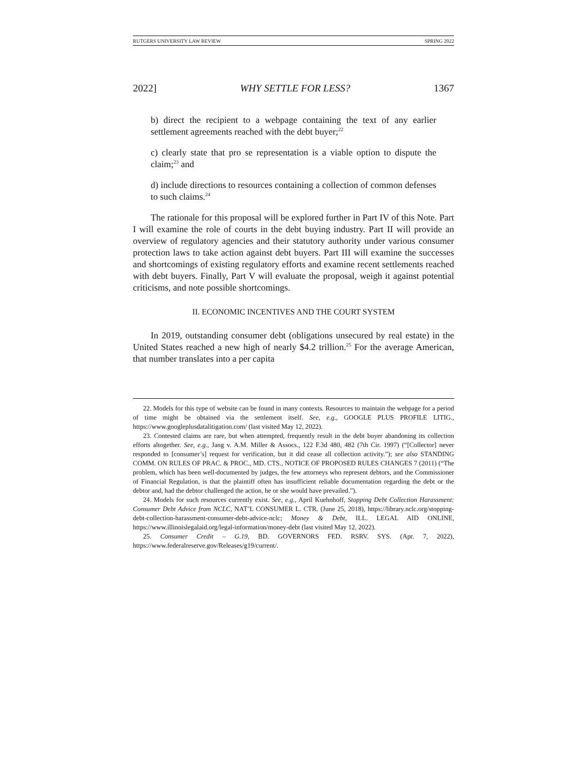RUTGERS UNIVERSITY LAW REVIEW SPRING 2022
2022] WHY SETTLE FOR LESS? 1367
b) direct the recipient to a webpage containing the text of any earlier settlement agreements reached with the debt buyer;<sup>22</sup>
c) clearly state that pro se representation is a viable option to dispute the claim;<sup>23</sup> and
d) include directions to resources containing a collection of common defenses to such claims.<sup>24</sup>
The rationale for this proposal will be explored further in Part IV of this Note. Part I will examine the role of courts in the debt buying industry. Part II will provide an overview of regulatory agencies and their statutory authority under various consumer protection laws to take action against debt buyers. Part III will examine the successes and shortcomings of existing regulatory efforts and examine recent settlements reached with debt buyers. Finally, Part V will evaluate the proposal, weigh it against potential criticisms, and note possible shortcomings.
II. ECONOMIC INCENTIVES AND THE COURT SYSTEM
In 2019, outstanding consumer debt (obligations unsecured by real estate) in the United States reached a new high of nearly $4.2 trillion.<sup>25</sup> For the average American, that number translates into a per capita
22. Models for this type of website can be found in many contexts. Resources to maintain the webpage for a period of time might be obtained via the settlement itself. See, e.g., GOOGLE PLUS PROFILE LITIG., https://www.googleplusdatalitigation.com/ (last visited May 12, 2022).
23. Contested claims are rare, but when attempted, frequently result in the debt buyer abandoning its collection efforts altogether. See, e.g., Jang v. A.M. Miller & Assocs., 122 F.3d 480, 482 (7th Cir. 1997) (“[Collector] never responded to [consumer’s] request for verification, but it did cease all collection activity.”); see also STANDING COMM. ON RULES OF PRAC. & PROC., MD. CTS., NOTICE OF PROPOSED RULES CHANGES 7 (2011) (“The problem, which has been well-documented by judges, the few attorneys who represent debtors, and the Commissioner of Financial Regulation, is that the plaintiff often has insufficient reliable documentation regarding the debt or the debtor and, had the debtor challenged the action, he or she would have prevailed.”).
24. Models for such resources currently exist. See, e.g., April Kuehnhoff, Stopping Debt Collection Harassment: Consumer Debt Advice from NCLC, NAT’L CONSUMER L. CTR. (June 25, 2018), https://library.nclc.org/stopping-debt-collection-harassment-consumer-debt-advice-nclc; Money & Debt, ILL. LEGAL AID ONLINE, https://www.illinoislegalaid.org/legal-information/money-debt (last visited May 12, 2022).
25. Consumer Credit – G.19, BD. GOVERNORS FED. RSRV. SYS. (Apr. 7, 2022), https://www.federalreserve.gov/Releases/g19/current/.